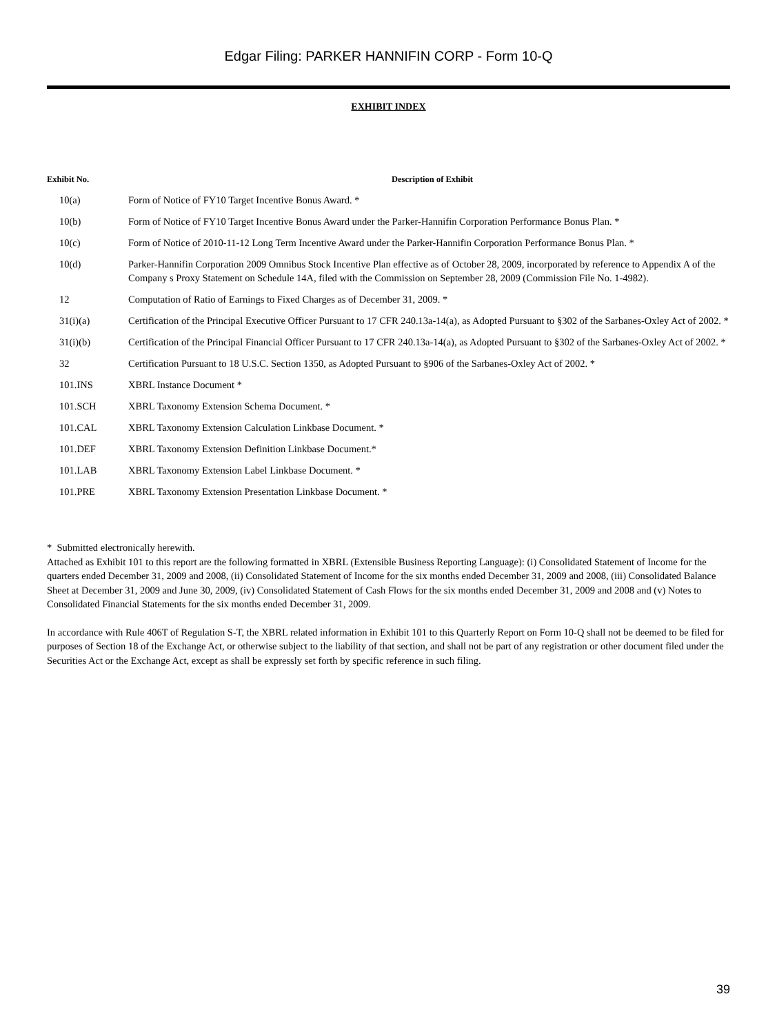Edgar Filing: PARKER HANNIFIN CORP - Form 10-Q
EXHIBIT INDEX
| Exhibit No. | Description of Exhibit |
| --- | --- |
| 10(a) | Form of Notice of FY10 Target Incentive Bonus Award. * |
| 10(b) | Form of Notice of FY10 Target Incentive Bonus Award under the Parker-Hannifin Corporation Performance Bonus Plan. * |
| 10(c) | Form of Notice of 2010-11-12 Long Term Incentive Award under the Parker-Hannifin Corporation Performance Bonus Plan. * |
| 10(d) | Parker-Hannifin Corporation 2009 Omnibus Stock Incentive Plan effective as of October 28, 2009, incorporated by reference to Appendix A of the Company s Proxy Statement on Schedule 14A, filed with the Commission on September 28, 2009 (Commission File No. 1-4982). |
| 12 | Computation of Ratio of Earnings to Fixed Charges as of December 31, 2009. * |
| 31(i)(a) | Certification of the Principal Executive Officer Pursuant to 17 CFR 240.13a-14(a), as Adopted Pursuant to §302 of the Sarbanes-Oxley Act of 2002. * |
| 31(i)(b) | Certification of the Principal Financial Officer Pursuant to 17 CFR 240.13a-14(a), as Adopted Pursuant to §302 of the Sarbanes-Oxley Act of 2002. * |
| 32 | Certification Pursuant to 18 U.S.C. Section 1350, as Adopted Pursuant to §906 of the Sarbanes-Oxley Act of 2002. * |
| 101.INS | XBRL Instance Document * |
| 101.SCH | XBRL Taxonomy Extension Schema Document. * |
| 101.CAL | XBRL Taxonomy Extension Calculation Linkbase Document. * |
| 101.DEF | XBRL Taxonomy Extension Definition Linkbase Document.* |
| 101.LAB | XBRL Taxonomy Extension Label Linkbase Document. * |
| 101.PRE | XBRL Taxonomy Extension Presentation Linkbase Document. * |
* Submitted electronically herewith.
Attached as Exhibit 101 to this report are the following formatted in XBRL (Extensible Business Reporting Language): (i) Consolidated Statement of Income for the quarters ended December 31, 2009 and 2008, (ii) Consolidated Statement of Income for the six months ended December 31, 2009 and 2008, (iii) Consolidated Balance Sheet at December 31, 2009 and June 30, 2009, (iv) Consolidated Statement of Cash Flows for the six months ended December 31, 2009 and 2008 and (v) Notes to Consolidated Financial Statements for the six months ended December 31, 2009.
In accordance with Rule 406T of Regulation S-T, the XBRL related information in Exhibit 101 to this Quarterly Report on Form 10-Q shall not be deemed to be filed for purposes of Section 18 of the Exchange Act, or otherwise subject to the liability of that section, and shall not be part of any registration or other document filed under the Securities Act or the Exchange Act, except as shall be expressly set forth by specific reference in such filing.
39